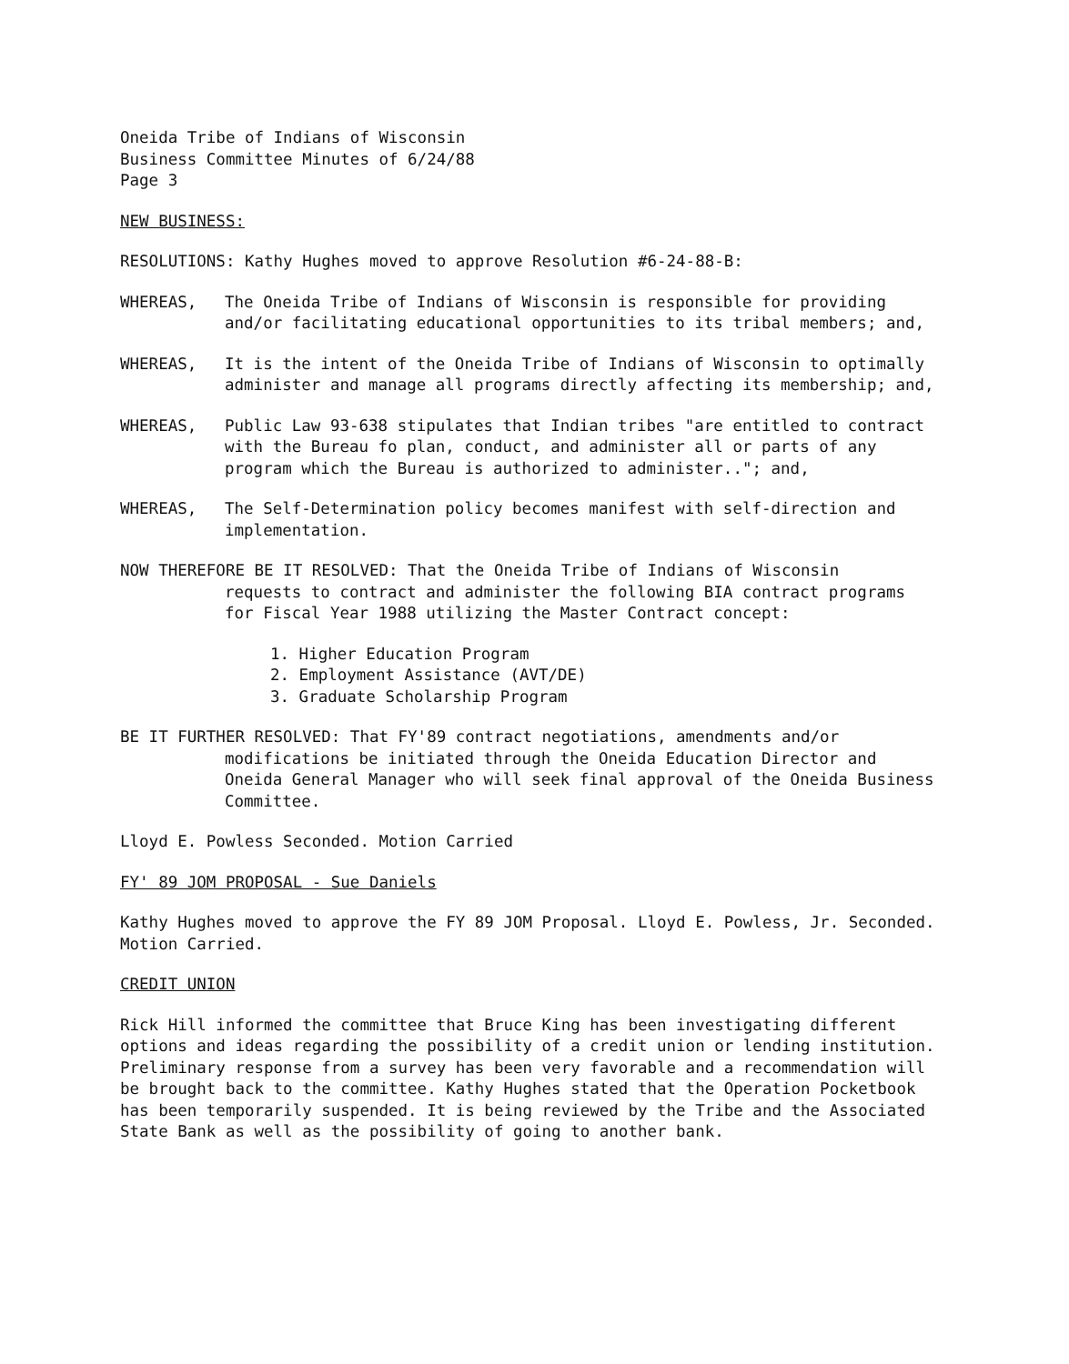Oneida Tribe of Indians of Wisconsin
Business Committee Minutes of 6/24/88
Page 3
NEW BUSINESS:
RESOLUTIONS: Kathy Hughes moved to approve Resolution #6-24-88-B:
WHEREAS, The Oneida Tribe of Indians of Wisconsin is responsible for providing and/or facilitating educational opportunities to its tribal members; and,
WHEREAS, It is the intent of the Oneida Tribe of Indians of Wisconsin to optimally administer and manage all programs directly affecting its membership; and,
WHEREAS, Public Law 93-638 stipulates that Indian tribes "are entitled to contract with the Bureau fo plan, conduct, and administer all or parts of any program which the Bureau is authorized to administer.."; and,
WHEREAS, The Self-Determination policy becomes manifest with self-direction and implementation.
NOW THEREFORE BE IT RESOLVED: That the Oneida Tribe of Indians of Wisconsin
requests to contract and administer the following BIA contract programs for Fiscal Year 1988 utilizing the Master Contract concept:
1. Higher Education Program
2. Employment Assistance (AVT/DE)
3. Graduate Scholarship Program
BE IT FURTHER RESOLVED: That FY'89 contract negotiations, amendments and/or
modifications be initiated through the Oneida Education Director and Oneida General Manager who will seek final approval of the Oneida Business Committee.
Lloyd E. Powless Seconded. Motion Carried
FY' 89 JOM PROPOSAL - Sue Daniels
Kathy Hughes moved to approve the FY 89 JOM Proposal. Lloyd E. Powless, Jr. Seconded. Motion Carried.
CREDIT UNION
Rick Hill informed the committee that Bruce King has been investigating different options and ideas regarding the possibility of a credit union or lending institution. Preliminary response from a survey has been very favorable and a recommendation will be brought back to the committee. Kathy Hughes stated that the Operation Pocketbook has been temporarily suspended. It is being reviewed by the Tribe and the Associated State Bank as well as the possibility of going to another bank.